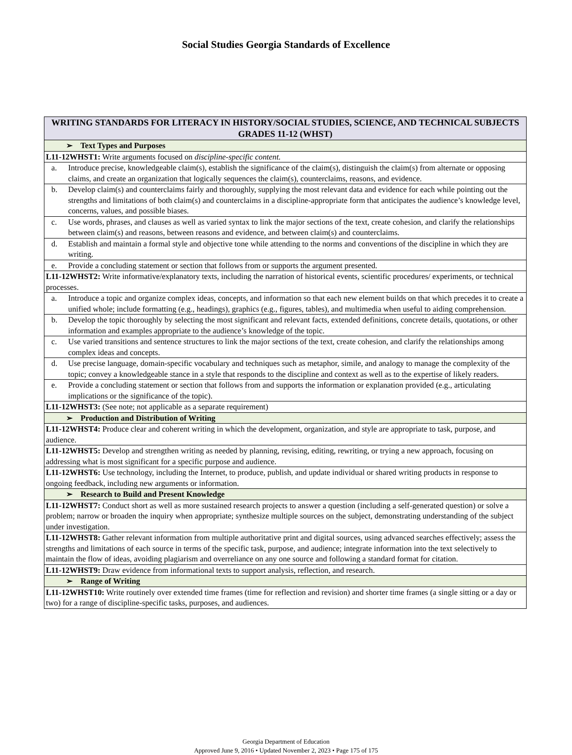Social Studies Georgia Standards of Excellence
| WRITING STANDARDS FOR LITERACY IN HISTORY/SOCIAL STUDIES, SCIENCE, AND TECHNICAL SUBJECTS GRADES 11-12 (WHST) |
| --- |
| ➢ Text Types and Purposes |
| L11-12WHST1: Write arguments focused on discipline-specific content. |
| a. Introduce precise, knowledgeable claim(s), establish the significance of the claim(s), distinguish the claim(s) from alternate or opposing claims, and create an organization that logically sequences the claim(s), counterclaims, reasons, and evidence. |
| b. Develop claim(s) and counterclaims fairly and thoroughly, supplying the most relevant data and evidence for each while pointing out the strengths and limitations of both claim(s) and counterclaims in a discipline-appropriate form that anticipates the audience’s knowledge level, concerns, values, and possible biases. |
| c. Use words, phrases, and clauses as well as varied syntax to link the major sections of the text, create cohesion, and clarify the relationships between claim(s) and reasons, between reasons and evidence, and between claim(s) and counterclaims. |
| d. Establish and maintain a formal style and objective tone while attending to the norms and conventions of the discipline in which they are writing. |
| e. Provide a concluding statement or section that follows from or supports the argument presented. |
| L11-12WHST2: Write informative/explanatory texts, including the narration of historical events, scientific procedures/ experiments, or technical processes. |
| a. Introduce a topic and organize complex ideas, concepts, and information so that each new element builds on that which precedes it to create a unified whole; include formatting (e.g., headings), graphics (e.g., figures, tables), and multimedia when useful to aiding comprehension. |
| b. Develop the topic thoroughly by selecting the most significant and relevant facts, extended definitions, concrete details, quotations, or other information and examples appropriate to the audience’s knowledge of the topic. |
| c. Use varied transitions and sentence structures to link the major sections of the text, create cohesion, and clarify the relationships among complex ideas and concepts. |
| d. Use precise language, domain-specific vocabulary and techniques such as metaphor, simile, and analogy to manage the complexity of the topic; convey a knowledgeable stance in a style that responds to the discipline and context as well as to the expertise of likely readers. |
| e. Provide a concluding statement or section that follows from and supports the information or explanation provided (e.g., articulating implications or the significance of the topic). |
| L11-12WHST3: (See note; not applicable as a separate requirement) |
| ➢ Production and Distribution of Writing |
| L11-12WHST4: Produce clear and coherent writing in which the development, organization, and style are appropriate to task, purpose, and audience. |
| L11-12WHST5: Develop and strengthen writing as needed by planning, revising, editing, rewriting, or trying a new approach, focusing on addressing what is most significant for a specific purpose and audience. |
| L11-12WHST6: Use technology, including the Internet, to produce, publish, and update individual or shared writing products in response to ongoing feedback, including new arguments or information. |
| ➢ Research to Build and Present Knowledge |
| L11-12WHST7: Conduct short as well as more sustained research projects to answer a question (including a self-generated question) or solve a problem; narrow or broaden the inquiry when appropriate; synthesize multiple sources on the subject, demonstrating understanding of the subject under investigation. |
| L11-12WHST8: Gather relevant information from multiple authoritative print and digital sources, using advanced searches effectively; assess the strengths and limitations of each source in terms of the specific task, purpose, and audience; integrate information into the text selectively to maintain the flow of ideas, avoiding plagiarism and overreliance on any one source and following a standard format for citation. |
| L11-12WHST9: Draw evidence from informational texts to support analysis, reflection, and research. |
| ➢ Range of Writing |
| L11-12WHST10: Write routinely over extended time frames (time for reflection and revision) and shorter time frames (a single sitting or a day or two) for a range of discipline-specific tasks, purposes, and audiences. |
Georgia Department of Education
Approved June 9, 2016 • Updated November 2, 2023 • Page 175 of 175